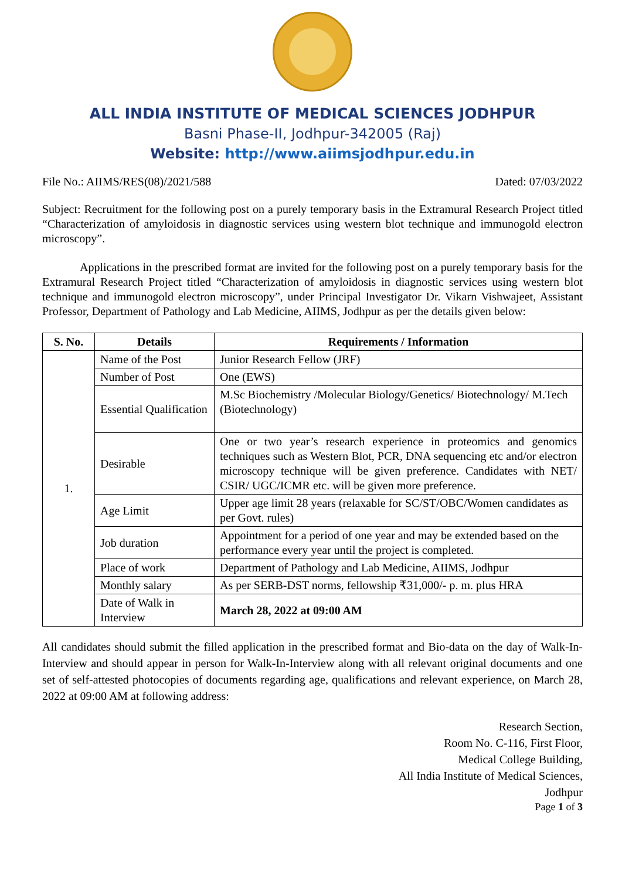ALL INDIA INSTITUTE OF MEDICAL SCIENCES JODHPUR
Basni Phase-II, Jodhpur-342005 (Raj)
Website: http://www.aiimsjodhpur.edu.in
File No.: AIIMS/RES(08)/2021/588 Dated: 07/03/2022
Subject: Recruitment for the following post on a purely temporary basis in the Extramural Research Project titled “Characterization of amyloidosis in diagnostic services using western blot technique and immunogold electron microscopy”.
Applications in the prescribed format are invited for the following post on a purely temporary basis for the Extramural Research Project titled “Characterization of amyloidosis in diagnostic services using western blot technique and immunogold electron microscopy”, under Principal Investigator Dr. Vikarn Vishwajeet, Assistant Professor, Department of Pathology and Lab Medicine, AIIMS, Jodhpur as per the details given below:
| S. No. | Details | Requirements / Information |
| --- | --- | --- |
| 1. | Name of the Post | Junior Research Fellow (JRF) |
| | Number of Post | One (EWS) |
| | Essential Qualification | M.Sc Biochemistry /Molecular Biology/Genetics/ Biotechnology/ M.Tech (Biotechnology) |
| | Desirable | One or two year’s research experience in proteomics and genomics techniques such as Western Blot, PCR, DNA sequencing etc and/or electron microscopy technique will be given preference. Candidates with NET/ CSIR/ UGC/ICMR etc. will be given more preference. |
| | Age Limit | Upper age limit 28 years (relaxable for SC/ST/OBC/Women candidates as per Govt. rules) |
| | Job duration | Appointment for a period of one year and may be extended based on the performance every year until the project is completed. |
| | Place of work | Department of Pathology and Lab Medicine, AIIMS, Jodhpur |
| | Monthly salary | As per SERB-DST norms, fellowship ₹31,000/- p. m. plus HRA |
| | Date of Walk in Interview | March 28, 2022 at 09:00 AM |
All candidates should submit the filled application in the prescribed format and Bio-data on the day of Walk-In-Interview and should appear in person for Walk-In-Interview along with all relevant original documents and one set of self-attested photocopies of documents regarding age, qualifications and relevant experience, on March 28, 2022 at 09:00 AM at following address:
Research Section,
Room No. C-116, First Floor,
Medical College Building,
All India Institute of Medical Sciences,
Jodhpur
Page 1 of 3